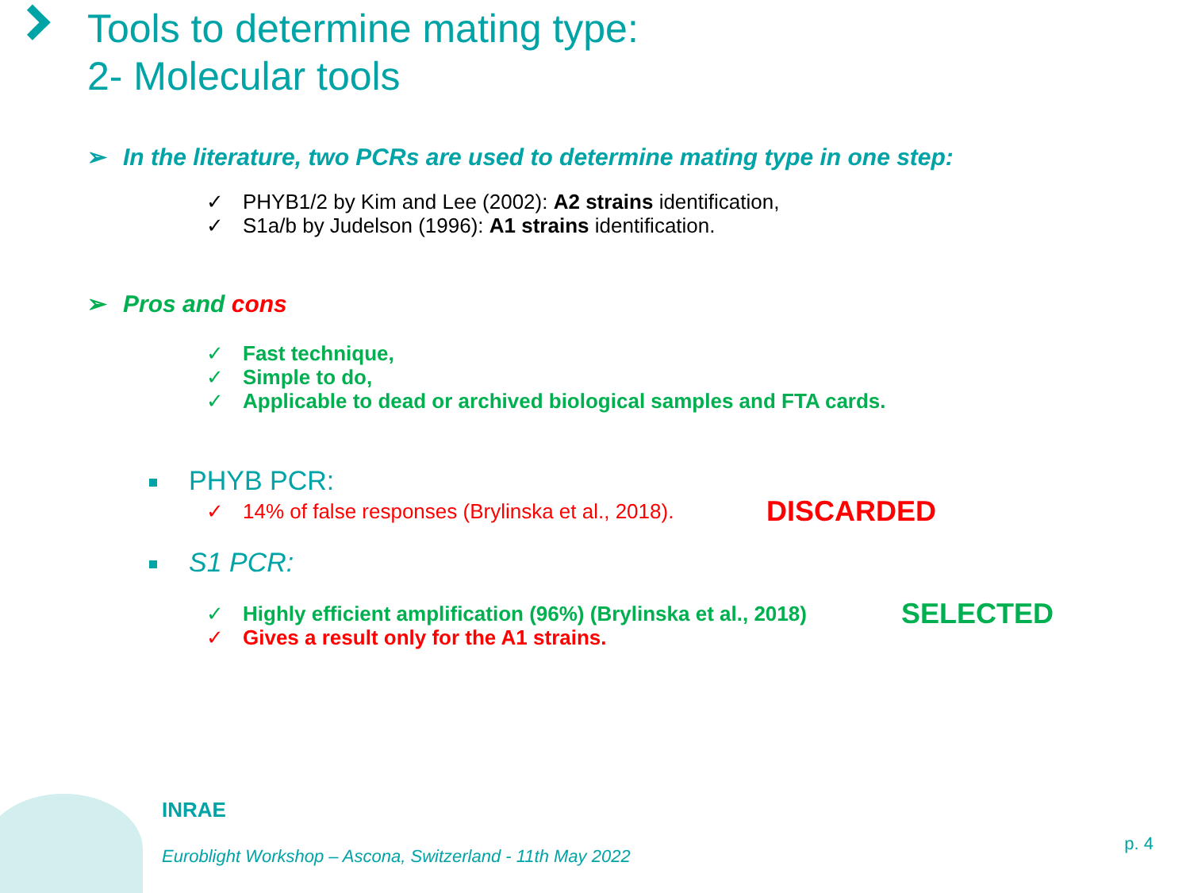Tools to determine mating type:
2- Molecular tools
➢ In the literature, two PCRs are used to determine mating type in one step:
✓ PHYB1/2 by Kim and Lee (2002): A2 strains identification,
✓ S1a/b by Judelson (1996): A1 strains identification.
➢ Pros and cons
✓ Fast technique,
✓ Simple to do,
✓ Applicable to dead or archived biological samples and FTA cards.
PHYB PCR:
✓ 14% of false responses (Brylinska et al., 2018). DISCARDED
S1 PCR:
✓ Highly efficient amplification (96%) (Brylinska et al., 2018) SELECTED
✓ Gives a result only for the A1 strains.
INRAE
Euroblight Workshop – Ascona, Switzerland - 11th May 2022
p. 4